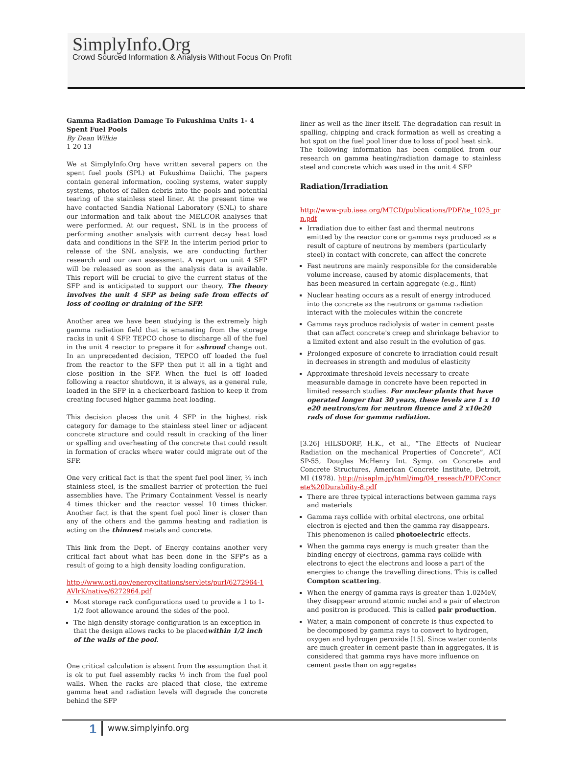SimplyInfo.Org
Crowd Sourced Information & Analysis Without Focus On Profit
Gamma Radiation Damage To Fukushima Units 1- 4 Spent Fuel Pools
By Dean Wilkie
1-20-13
We at SimplyInfo.Org have written several papers on the spent fuel pools (SPL) at Fukushima Daiichi. The papers contain general information, cooling systems, water supply systems, photos of fallen debris into the pools and potential tearing of the stainless steel liner. At the present time we have contacted Sandia National Laboratory (SNL) to share our information and talk about the MELCOR analyses that were performed. At our request, SNL is in the process of performing another analysis with current decay heat load data and conditions in the SFP. In the interim period prior to release of the SNL analysis, we are conducting further research and our own assessment. A report on unit 4 SFP will be released as soon as the analysis data is available. This report will be crucial to give the current status of the SFP and is anticipated to support our theory. The theory involves the unit 4 SFP as being safe from effects of loss of cooling or draining of the SFP.
Another area we have been studying is the extremely high gamma radiation field that is emanating from the storage racks in unit 4 SFP. TEPCO chose to discharge all of the fuel in the unit 4 reactor to prepare it for ashroud change out. In an unprecedented decision, TEPCO off loaded the fuel from the reactor to the SFP then put it all in a tight and close position in the SFP. When the fuel is off loaded following a reactor shutdown, it is always, as a general rule, loaded in the SFP in a checkerboard fashion to keep it from creating focused higher gamma heat loading.
This decision places the unit 4 SFP in the highest risk category for damage to the stainless steel liner or adjacent concrete structure and could result in cracking of the liner or spalling and overheating of the concrete that could result in formation of cracks where water could migrate out of the SFP.
One very critical fact is that the spent fuel pool liner, ¼ inch stainless steel, is the smallest barrier of protection the fuel assemblies have. The Primary Containment Vessel is nearly 4 times thicker and the reactor vessel 10 times thicker. Another fact is that the spent fuel pool liner is closer than any of the others and the gamma heating and radiation is acting on the thinnest metals and concrete.
This link from the Dept. of Energy contains another very critical fact about what has been done in the SFP's as a result of going to a high density loading configuration.
http://www.osti.gov/energycitations/servlets/purl/6272964-1AVlrK/native/6272964.pdf
Most storage rack configurations used to provide a 1 to 1-1/2 foot allowance around the sides of the pool.
The high density storage configuration is an exception in that the design allows racks to be placedwithin 1/2 inch of the walls of the pool.
One critical calculation is absent from the assumption that it is ok to put fuel assembly racks ½ inch from the fuel pool walls. When the racks are placed that close, the extreme gamma heat and radiation levels will degrade the concrete behind the SFP
liner as well as the liner itself. The degradation can result in spalling, chipping and crack formation as well as creating a hot spot on the fuel pool liner due to loss of pool heat sink.
The following information has been compiled from our research on gamma heating/radiation damage to stainless steel and concrete which was used in the unit 4 SFP
Radiation/Irradiation
http://www-pub.iaea.org/MTCD/publications/PDF/te_1025_prn.pdf
Irradiation due to either fast and thermal neutrons emitted by the reactor core or gamma rays produced as a result of capture of neutrons by members (particularly steel) in contact with concrete, can affect the concrete
Fast neutrons are mainly responsible for the considerable volume increase, caused by atomic displacements, that has been measured in certain aggregate (e.g., flint)
Nuclear heating occurs as a result of energy introduced into the concrete as the neutrons or gamma radiation interact with the molecules within the concrete
Gamma rays produce radiolysis of water in cement paste that can affect concrete's creep and shrinkage behavior to a limited extent and also result in the evolution of gas.
Prolonged exposure of concrete to irradiation could result in decreases in strength and modulus of elasticity
Approximate threshold levels necessary to create measurable damage in concrete have been reported in limited research studies. For nuclear plants that have operated longer that 30 years, these levels are 1 x 10 e20 neutrons/cm for neutron fluence and 2 x10e20 rads of dose for gamma radiation.
[3.26] HILSDORF, H.K., et al., “The Effects of Nuclear Radiation on the mechanical Properties of Concrete”, ACI SP-55, Douglas McHenry Int. Symp. on Concrete and Concrete Structures, American Concrete Institute, Detroit, MI (1978). http://nisaplm.jp/html/img/04_reseach/PDF/Concrete%20Durability-8.pdf
There are three typical interactions between gamma rays and materials
Gamma rays collide with orbital electrons, one orbital electron is ejected and then the gamma ray disappears. This phenomenon is called photoelectric effects.
When the gamma rays energy is much greater than the binding energy of electrons, gamma rays collide with electrons to eject the electrons and loose a part of the energies to change the travelling directions. This is called Compton scattering.
When the energy of gamma rays is greater than 1.02MeV, they disappear around atomic nuclei and a pair of electron and positron is produced. This is called pair production.
Water, a main component of concrete is thus expected to be decomposed by gamma rays to convert to hydrogen, oxygen and hydrogen peroxide [15]. Since water contents are much greater in cement paste than in aggregates, it is considered that gamma rays have more influence on cement paste than on aggregates
1
www.simplyinfo.org